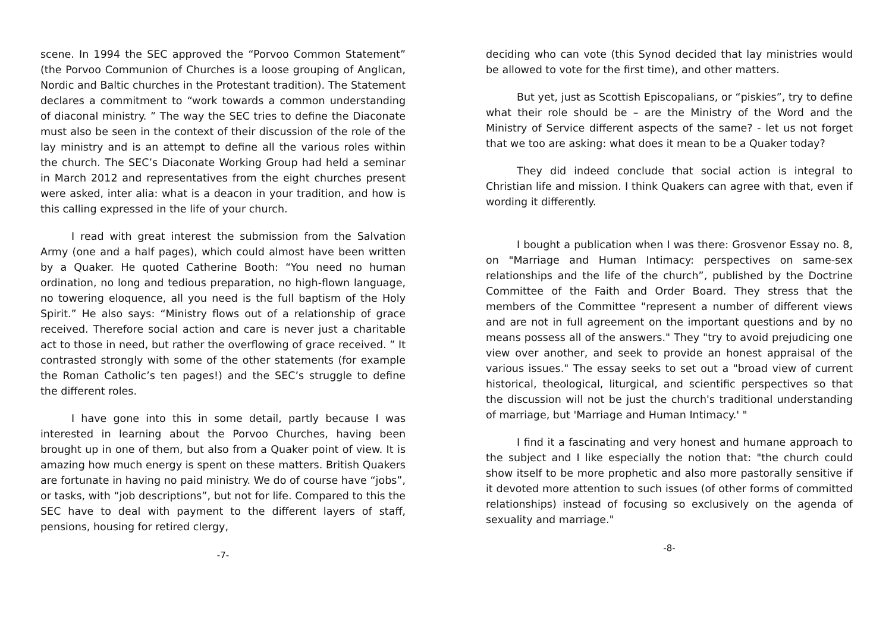scene. In 1994 the SEC approved the “Porvoo Common Statement” (the Porvoo Communion of Churches is a loose grouping of Anglican, Nordic and Baltic churches in the Protestant tradition). The Statement declares a commitment to “work towards a common understanding of diaconal ministry. ” The way the SEC tries to define the Diaconate must also be seen in the context of their discussion of the role of the lay ministry and is an attempt to define all the various roles within the church. The SEC’s Diaconate Working Group had held a seminar in March 2012 and representatives from the eight churches present were asked, inter alia: what is a deacon in your tradition, and how is this calling expressed in the life of your church.
I read with great interest the submission from the Salvation Army (one and a half pages), which could almost have been written by a Quaker. He quoted Catherine Booth: “You need no human ordination, no long and tedious preparation, no high-flown language, no towering eloquence, all you need is the full baptism of the Holy Spirit.” He also says: “Ministry flows out of a relationship of grace received. Therefore social action and care is never just a charitable act to those in need, but rather the overflowing of grace received. ” It contrasted strongly with some of the other statements (for example the Roman Catholic’s ten pages!) and the SEC’s struggle to define the different roles.
I have gone into this in some detail, partly because I was interested in learning about the Porvoo Churches, having been brought up in one of them, but also from a Quaker point of view. It is amazing how much energy is spent on these matters. British Quakers are fortunate in having no paid ministry. We do of course have “jobs”, or tasks, with “job descriptions”, but not for life. Compared to this the SEC have to deal with payment to the different layers of staff, pensions, housing for retired clergy,
-7-
deciding who can vote (this Synod decided that lay ministries would be allowed to vote for the first time), and other matters.
But yet, just as Scottish Episcopalians, or “piskies”, try to define what their role should be – are the Ministry of the Word and the Ministry of Service different aspects of the same? - let us not forget that we too are asking: what does it mean to be a Quaker today?
They did indeed conclude that social action is integral to Christian life and mission. I think Quakers can agree with that, even if wording it differently.
I bought a publication when I was there: Grosvenor Essay no. 8, on "Marriage and Human Intimacy: perspectives on same-sex relationships and the life of the church”, published by the Doctrine Committee of the Faith and Order Board. They stress that the members of the Committee "represent a number of different views and are not in full agreement on the important questions and by no means possess all of the answers." They "try to avoid prejudicing one view over another, and seek to provide an honest appraisal of the various issues." The essay seeks to set out a "broad view of current historical, theological, liturgical, and scientific perspectives so that the discussion will not be just the church's traditional understanding of marriage, but 'Marriage and Human Intimacy.' "
I find it a fascinating and very honest and humane approach to the subject and I like especially the notion that: "the church could show itself to be more prophetic and also more pastorally sensitive if it devoted more attention to such issues (of other forms of committed relationships) instead of focusing so exclusively on the agenda of sexuality and marriage."
-8-